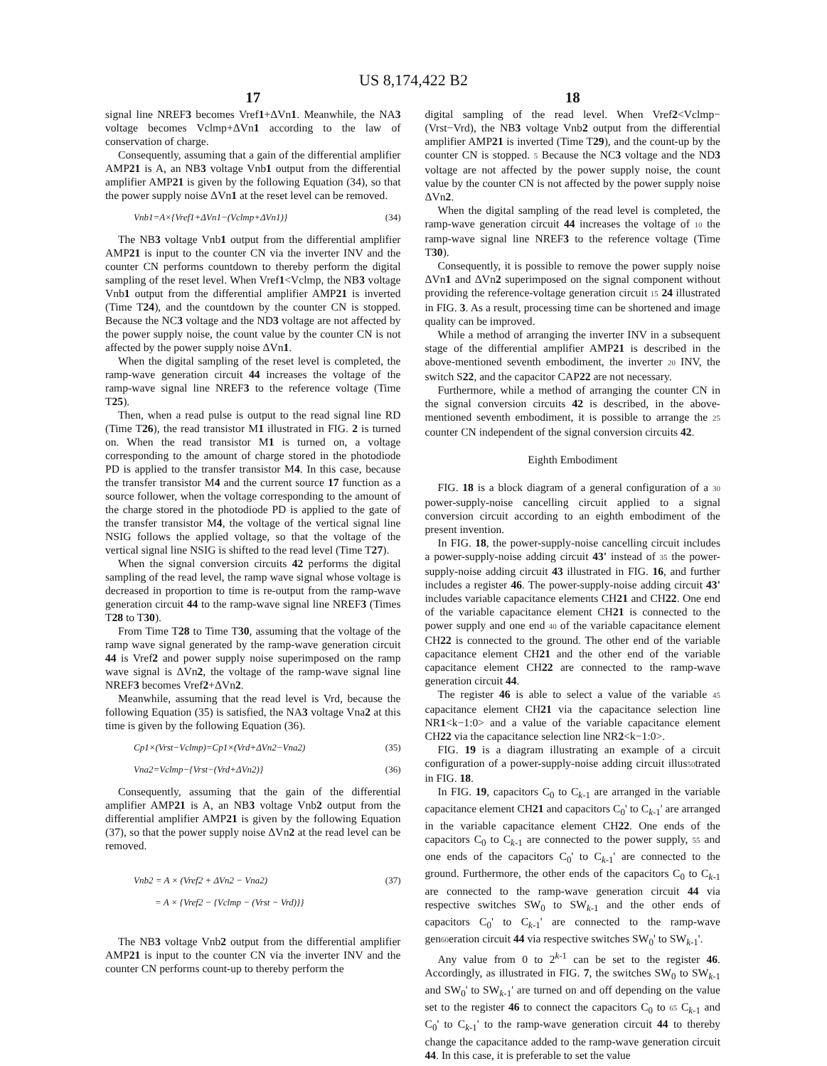US 8,174,422 B2
17
signal line NREF3 becomes Vref1+ΔVn1. Meanwhile, the NA3 voltage becomes Vclmp+ΔVn1 according to the law of conservation of charge.
Consequently, assuming that a gain of the differential amplifier AMP21 is A, an NB3 voltage Vnb1 output from the differential amplifier AMP21 is given by the following Equation (34), so that the power supply noise ΔVn1 at the reset level can be removed.
Vnb1=A×{Vref1+ΔVn1−(Vclmp+ΔVn1)} (34)
The NB3 voltage Vnb1 output from the differential amplifier AMP21 is input to the counter CN via the inverter INV and the counter CN performs countdown to thereby perform the digital sampling of the reset level. When Vref1<Vclmp, the NB3 voltage Vnb1 output from the differential amplifier AMP21 is inverted (Time T24), and the countdown by the counter CN is stopped. Because the NC3 voltage and the ND3 voltage are not affected by the power supply noise, the count value by the counter CN is not affected by the power supply noise ΔVn1.
When the digital sampling of the reset level is completed, the ramp-wave generation circuit 44 increases the voltage of the ramp-wave signal line NREF3 to the reference voltage (Time T25).
Then, when a read pulse is output to the read signal line RD (Time T26), the read transistor M1 illustrated in FIG. 2 is turned on. When the read transistor M1 is turned on, a voltage corresponding to the amount of charge stored in the photodiode PD is applied to the transfer transistor M4. In this case, because the transfer transistor M4 and the current source 17 function as a source follower, when the voltage corresponding to the amount of the charge stored in the photodiode PD is applied to the gate of the transfer transistor M4, the voltage of the vertical signal line NSIG follows the applied voltage, so that the voltage of the vertical signal line NSIG is shifted to the read level (Time T27).
When the signal conversion circuits 42 performs the digital sampling of the read level, the ramp wave signal whose voltage is decreased in proportion to time is re-output from the ramp-wave generation circuit 44 to the ramp-wave signal line NREF3 (Times T28 to T30).
From Time T28 to Time T30, assuming that the voltage of the ramp wave signal generated by the ramp-wave generation circuit 44 is Vref2 and power supply noise superimposed on the ramp wave signal is ΔVn2, the voltage of the ramp-wave signal line NREF3 becomes Vref2+ΔVn2.
Meanwhile, assuming that the read level is Vrd, because the following Equation (35) is satisfied, the NA3 voltage Vna2 at this time is given by the following Equation (36).
Cp1×(Vrst−Vclmp)=Cp1×(Vrd+ΔVn2−Vna2) (35)
Vna2=Vclmp−{Vrst−(Vrd+ΔVn2)} (36)
Consequently, assuming that the gain of the differential amplifier AMP21 is A, an NB3 voltage Vnb2 output from the differential amplifier AMP21 is given by the following Equation (37), so that the power supply noise ΔVn2 at the read level can be removed.
Vnb2 = A × (Vref2 + ΔVn2 − Vna2) (37)
= A × {Vref2 − {Vclmp − (Vrst − Vrd)}}
The NB3 voltage Vnb2 output from the differential amplifier AMP21 is input to the counter CN via the inverter INV and the counter CN performs count-up to thereby perform the
18
digital sampling of the read level. When Vref2<Vclmp−(Vrst−Vrd), the NB3 voltage Vnb2 output from the differential amplifier AMP21 is inverted (Time T29), and the count-up by the counter CN is stopped. 5 Because the NC3 voltage and the ND3 voltage are not affected by the power supply noise, the count value by the counter CN is not affected by the power supply noise ΔVn2.
When the digital sampling of the read level is completed, the ramp-wave generation circuit 44 increases the voltage of 10 the ramp-wave signal line NREF3 to the reference voltage (Time T30).
Consequently, it is possible to remove the power supply noise ΔVn1 and ΔVn2 superimposed on the signal component without providing the reference-voltage generation circuit 15 24 illustrated in FIG. 3. As a result, processing time can be shortened and image quality can be improved.
While a method of arranging the inverter INV in a subsequent stage of the differential amplifier AMP21 is described in the above-mentioned seventh embodiment, the inverter 20 INV, the switch S22, and the capacitor CAP22 are not necessary.
Furthermore, while a method of arranging the counter CN in the signal conversion circuits 42 is described, in the above-mentioned seventh embodiment, it is possible to arrange the 25 counter CN independent of the signal conversion circuits 42.
Eighth Embodiment
FIG. 18 is a block diagram of a general configuration of a 30 power-supply-noise cancelling circuit applied to a signal conversion circuit according to an eighth embodiment of the present invention.
In FIG. 18, the power-supply-noise cancelling circuit includes a power-supply-noise adding circuit 43' instead of 35 the power-supply-noise adding circuit 43 illustrated in FIG. 16, and further includes a register 46. The power-supply-noise adding circuit 43' includes variable capacitance elements CH21 and CH22. One end of the variable capacitance element CH21 is connected to the power supply and one end 40 of the variable capacitance element CH22 is connected to the ground. The other end of the variable capacitance element CH21 and the other end of the variable capacitance element CH22 are connected to the ramp-wave generation circuit 44.
The register 46 is able to select a value of the variable 45 capacitance element CH21 via the capacitance selection line NR1<k−1:0> and a value of the variable capacitance element CH22 via the capacitance selection line NR2<k−1:0>.
FIG. 19 is a diagram illustrating an example of a circuit configuration of a power-supply-noise adding circuit illus50trated in FIG. 18.
In FIG. 19, capacitors C<sub>0</sub> to C<sub>k-1</sub> are arranged in the variable capacitance element CH21 and capacitors C<sub>0</sub>' to C<sub>k-1</sub>' are arranged in the variable capacitance element CH22. One ends of the capacitors C<sub>0</sub> to C<sub>k-1</sub> are connected to the power supply, 55 and one ends of the capacitors C<sub>0</sub>' to C<sub>k-1</sub>' are connected to the ground. Furthermore, the other ends of the capacitors C<sub>0</sub> to C<sub>k-1</sub> are connected to the ramp-wave generation circuit 44 via respective switches SW<sub>0</sub> to SW<sub>k-1</sub> and the other ends of capacitors C<sub>0</sub>' to C<sub>k-1</sub>' are connected to the ramp-wave gen60eration circuit 44 via respective switches SW<sub>0</sub>' to SW<sub>k-1</sub>'.
Any value from 0 to 2<sup>k-1</sup> can be set to the register 46. Accordingly, as illustrated in FIG. 7, the switches SW<sub>0</sub> to SW<sub>k-1</sub> and SW<sub>0</sub>' to SW<sub>k-1</sub>' are turned on and off depending on the value set to the register 46 to connect the capacitors C<sub>0</sub> to 65 C<sub>k-1</sub> and C<sub>0</sub>' to C<sub>k-1</sub>' to the ramp-wave generation circuit 44 to thereby change the capacitance added to the ramp-wave generation circuit 44. In this case, it is preferable to set the value